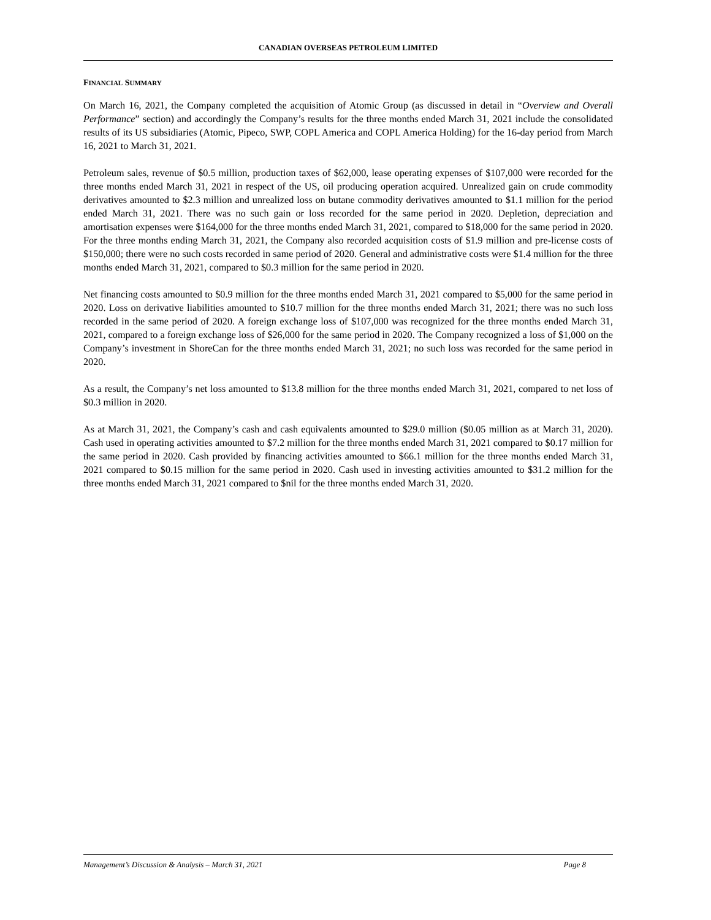CANADIAN OVERSEAS PETROLEUM LIMITED
FINANCIAL SUMMARY
On March 16, 2021, the Company completed the acquisition of Atomic Group (as discussed in detail in “Overview and Overall Performance” section) and accordingly the Company’s results for the three months ended March 31, 2021 include the consolidated results of its US subsidiaries (Atomic, Pipeco, SWP, COPL America and COPL America Holding) for the 16-day period from March 16, 2021 to March 31, 2021.
Petroleum sales, revenue of $0.5 million, production taxes of $62,000, lease operating expenses of $107,000 were recorded for the three months ended March 31, 2021 in respect of the US, oil producing operation acquired. Unrealized gain on crude commodity derivatives amounted to $2.3 million and unrealized loss on butane commodity derivatives amounted to $1.1 million for the period ended March 31, 2021. There was no such gain or loss recorded for the same period in 2020. Depletion, depreciation and amortisation expenses were $164,000 for the three months ended March 31, 2021, compared to $18,000 for the same period in 2020. For the three months ending March 31, 2021, the Company also recorded acquisition costs of $1.9 million and pre-license costs of $150,000; there were no such costs recorded in same period of 2020. General and administrative costs were $1.4 million for the three months ended March 31, 2021, compared to $0.3 million for the same period in 2020.
Net financing costs amounted to $0.9 million for the three months ended March 31, 2021 compared to $5,000 for the same period in 2020. Loss on derivative liabilities amounted to $10.7 million for the three months ended March 31, 2021; there was no such loss recorded in the same period of 2020. A foreign exchange loss of $107,000 was recognized for the three months ended March 31, 2021, compared to a foreign exchange loss of $26,000 for the same period in 2020. The Company recognized a loss of $1,000 on the Company’s investment in ShoreCan for the three months ended March 31, 2021; no such loss was recorded for the same period in 2020.
As a result, the Company’s net loss amounted to $13.8 million for the three months ended March 31, 2021, compared to net loss of $0.3 million in 2020.
As at March 31, 2021, the Company’s cash and cash equivalents amounted to $29.0 million ($0.05 million as at March 31, 2020). Cash used in operating activities amounted to $7.2 million for the three months ended March 31, 2021 compared to $0.17 million for the same period in 2020. Cash provided by financing activities amounted to $66.1 million for the three months ended March 31, 2021 compared to $0.15 million for the same period in 2020. Cash used in investing activities amounted to $31.2 million for the three months ended March 31, 2021 compared to $nil for the three months ended March 31, 2020.
Management’s Discussion & Analysis – March 31, 2021 Page 8